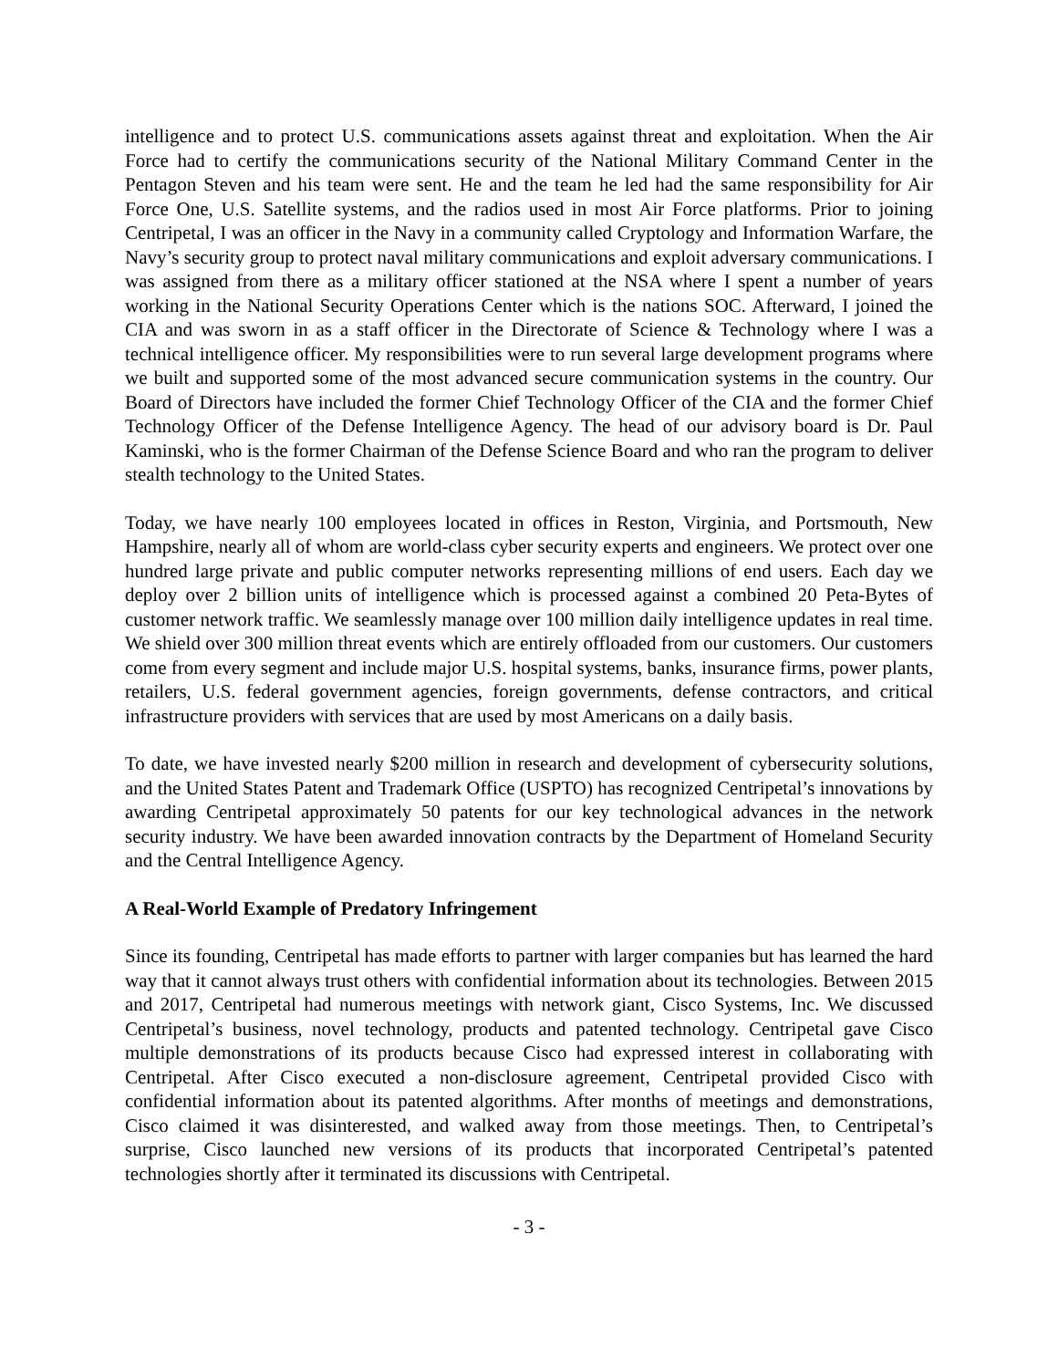intelligence and to protect U.S. communications assets against threat and exploitation. When the Air Force had to certify the communications security of the National Military Command Center in the Pentagon Steven and his team were sent. He and the team he led had the same responsibility for Air Force One, U.S. Satellite systems, and the radios used in most Air Force platforms. Prior to joining Centripetal, I was an officer in the Navy in a community called Cryptology and Information Warfare, the Navy’s security group to protect naval military communications and exploit adversary communications. I was assigned from there as a military officer stationed at the NSA where I spent a number of years working in the National Security Operations Center which is the nations SOC. Afterward, I joined the CIA and was sworn in as a staff officer in the Directorate of Science & Technology where I was a technical intelligence officer. My responsibilities were to run several large development programs where we built and supported some of the most advanced secure communication systems in the country. Our Board of Directors have included the former Chief Technology Officer of the CIA and the former Chief Technology Officer of the Defense Intelligence Agency. The head of our advisory board is Dr. Paul Kaminski, who is the former Chairman of the Defense Science Board and who ran the program to deliver stealth technology to the United States.
Today, we have nearly 100 employees located in offices in Reston, Virginia, and Portsmouth, New Hampshire, nearly all of whom are world-class cyber security experts and engineers. We protect over one hundred large private and public computer networks representing millions of end users. Each day we deploy over 2 billion units of intelligence which is processed against a combined 20 Peta-Bytes of customer network traffic. We seamlessly manage over 100 million daily intelligence updates in real time. We shield over 300 million threat events which are entirely offloaded from our customers. Our customers come from every segment and include major U.S. hospital systems, banks, insurance firms, power plants, retailers, U.S. federal government agencies, foreign governments, defense contractors, and critical infrastructure providers with services that are used by most Americans on a daily basis.
To date, we have invested nearly $200 million in research and development of cybersecurity solutions, and the United States Patent and Trademark Office (USPTO) has recognized Centripetal’s innovations by awarding Centripetal approximately 50 patents for our key technological advances in the network security industry. We have been awarded innovation contracts by the Department of Homeland Security and the Central Intelligence Agency.
A Real-World Example of Predatory Infringement
Since its founding, Centripetal has made efforts to partner with larger companies but has learned the hard way that it cannot always trust others with confidential information about its technologies. Between 2015 and 2017, Centripetal had numerous meetings with network giant, Cisco Systems, Inc. We discussed Centripetal’s business, novel technology, products and patented technology. Centripetal gave Cisco multiple demonstrations of its products because Cisco had expressed interest in collaborating with Centripetal. After Cisco executed a non-disclosure agreement, Centripetal provided Cisco with confidential information about its patented algorithms. After months of meetings and demonstrations, Cisco claimed it was disinterested, and walked away from those meetings. Then, to Centripetal’s surprise, Cisco launched new versions of its products that incorporated Centripetal’s patented technologies shortly after it terminated its discussions with Centripetal.
- 3 -